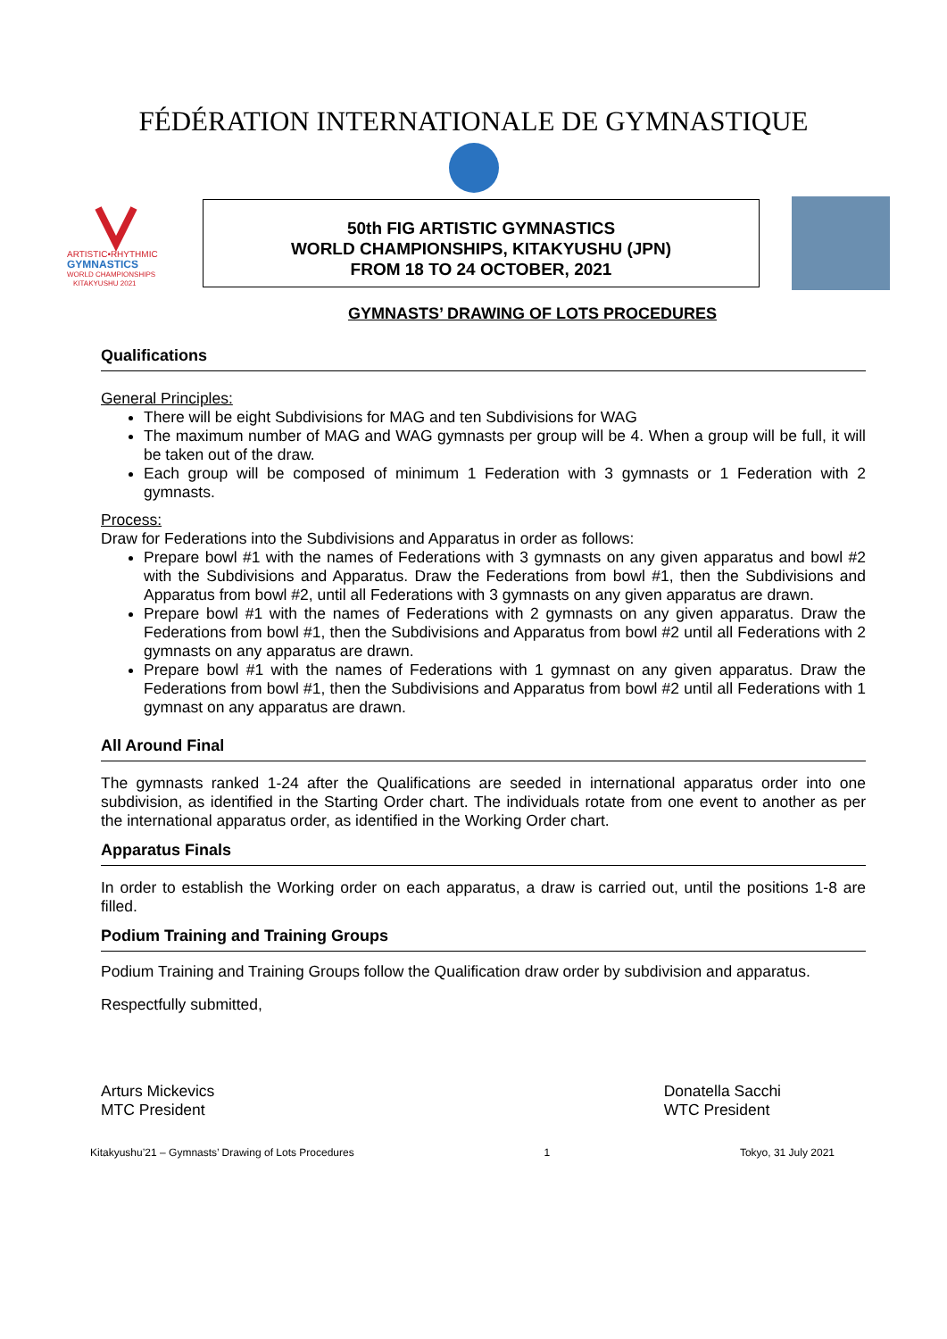FÉDÉRATION INTERNATIONALE DE GYMNASTIQUE
ARTISTIC•RHYTHMIC
GYMNASTICS
WORLD CHAMPIONSHIPS
KITAKYUSHU 2021
50th FIG ARTISTIC GYMNASTICS
WORLD CHAMPIONSHIPS, KITAKYUSHU (JPN)
FROM 18 TO 24 OCTOBER, 2021
GYMNASTS’ DRAWING OF LOTS PROCEDURES
Qualifications
General Principles:
There will be eight Subdivisions for MAG and ten Subdivisions for WAG
The maximum number of MAG and WAG gymnasts per group will be 4. When a group will be full, it will be taken out of the draw.
Each group will be composed of minimum 1 Federation with 3 gymnasts or 1 Federation with 2 gymnasts.
Process:
Draw for Federations into the Subdivisions and Apparatus in order as follows:
Prepare bowl #1 with the names of Federations with 3 gymnasts on any given apparatus and bowl #2 with the Subdivisions and Apparatus. Draw the Federations from bowl #1, then the Subdivisions and Apparatus from bowl #2, until all Federations with 3 gymnasts on any given apparatus are drawn.
Prepare bowl #1 with the names of Federations with 2 gymnasts on any given apparatus. Draw the Federations from bowl #1, then the Subdivisions and Apparatus from bowl #2 until all Federations with 2 gymnasts on any apparatus are drawn.
Prepare bowl #1 with the names of Federations with 1 gymnast on any given apparatus. Draw the Federations from bowl #1, then the Subdivisions and Apparatus from bowl #2 until all Federations with 1 gymnast on any apparatus are drawn.
All Around Final
The gymnasts ranked 1-24 after the Qualifications are seeded in international apparatus order into one subdivision, as identified in the Starting Order chart. The individuals rotate from one event to another as per the international apparatus order, as identified in the Working Order chart.
Apparatus Finals
In order to establish the Working order on each apparatus, a draw is carried out, until the positions 1-8 are filled.
Podium Training and Training Groups
Podium Training and Training Groups follow the Qualification draw order by subdivision and apparatus.
Respectfully submitted,
Arturs Mickevics
MTC President
Donatella Sacchi
WTC President
Kitakyushu’21 – Gymnasts’ Drawing of Lots Procedures 1 Tokyo, 31 July 2021